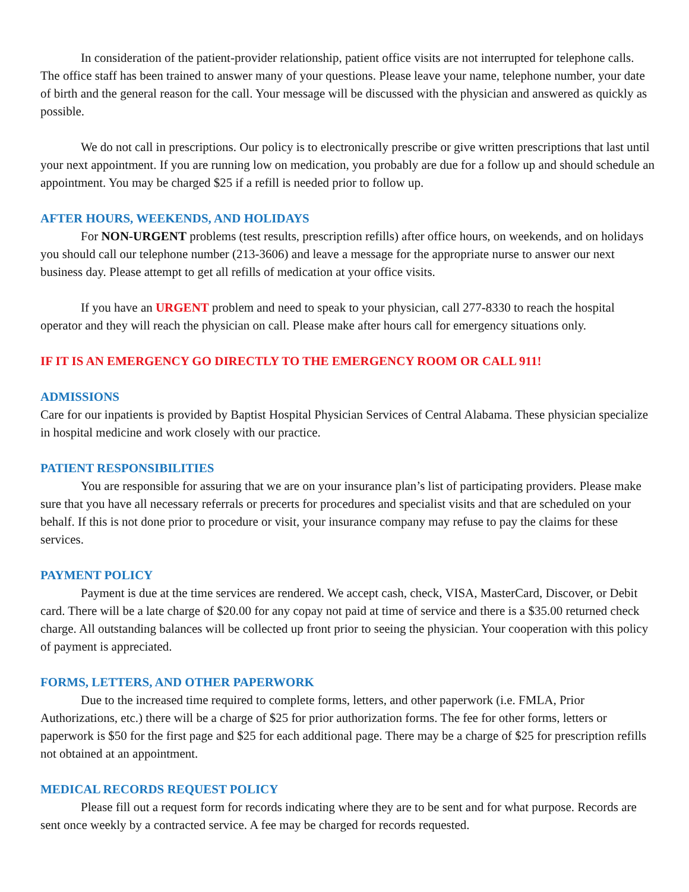In consideration of the patient-provider relationship, patient office visits are not interrupted for telephone calls. The office staff has been trained to answer many of your questions. Please leave your name, telephone number, your date of birth and the general reason for the call. Your message will be discussed with the physician and answered as quickly as possible.
We do not call in prescriptions. Our policy is to electronically prescribe or give written prescriptions that last until your next appointment. If you are running low on medication, you probably are due for a follow up and should schedule an appointment. You may be charged $25 if a refill is needed prior to follow up.
AFTER HOURS, WEEKENDS, AND HOLIDAYS
For NON-URGENT problems (test results, prescription refills) after office hours, on weekends, and on holidays you should call our telephone number (213-3606) and leave a message for the appropriate nurse to answer our next business day. Please attempt to get all refills of medication at your office visits.
If you have an URGENT problem and need to speak to your physician, call 277-8330 to reach the hospital operator and they will reach the physician on call. Please make after hours call for emergency situations only.
IF IT IS AN EMERGENCY GO DIRECTLY TO THE EMERGENCY ROOM OR CALL 911!
ADMISSIONS
Care for our inpatients is provided by Baptist Hospital Physician Services of Central Alabama. These physician specialize in hospital medicine and work closely with our practice.
PATIENT RESPONSIBILITIES
You are responsible for assuring that we are on your insurance plan’s list of participating providers. Please make sure that you have all necessary referrals or precerts for procedures and specialist visits and that are scheduled on your behalf. If this is not done prior to procedure or visit, your insurance company may refuse to pay the claims for these services.
PAYMENT POLICY
Payment is due at the time services are rendered. We accept cash, check, VISA, MasterCard, Discover, or Debit card. There will be a late charge of $20.00 for any copay not paid at time of service and there is a $35.00 returned check charge. All outstanding balances will be collected up front prior to seeing the physician. Your cooperation with this policy of payment is appreciated.
FORMS, LETTERS, AND OTHER PAPERWORK
Due to the increased time required to complete forms, letters, and other paperwork (i.e. FMLA, Prior Authorizations, etc.) there will be a charge of $25 for prior authorization forms. The fee for other forms, letters or paperwork is $50 for the first page and $25 for each additional page. There may be a charge of $25 for prescription refills not obtained at an appointment.
MEDICAL RECORDS REQUEST POLICY
Please fill out a request form for records indicating where they are to be sent and for what purpose. Records are sent once weekly by a contracted service. A fee may be charged for records requested.